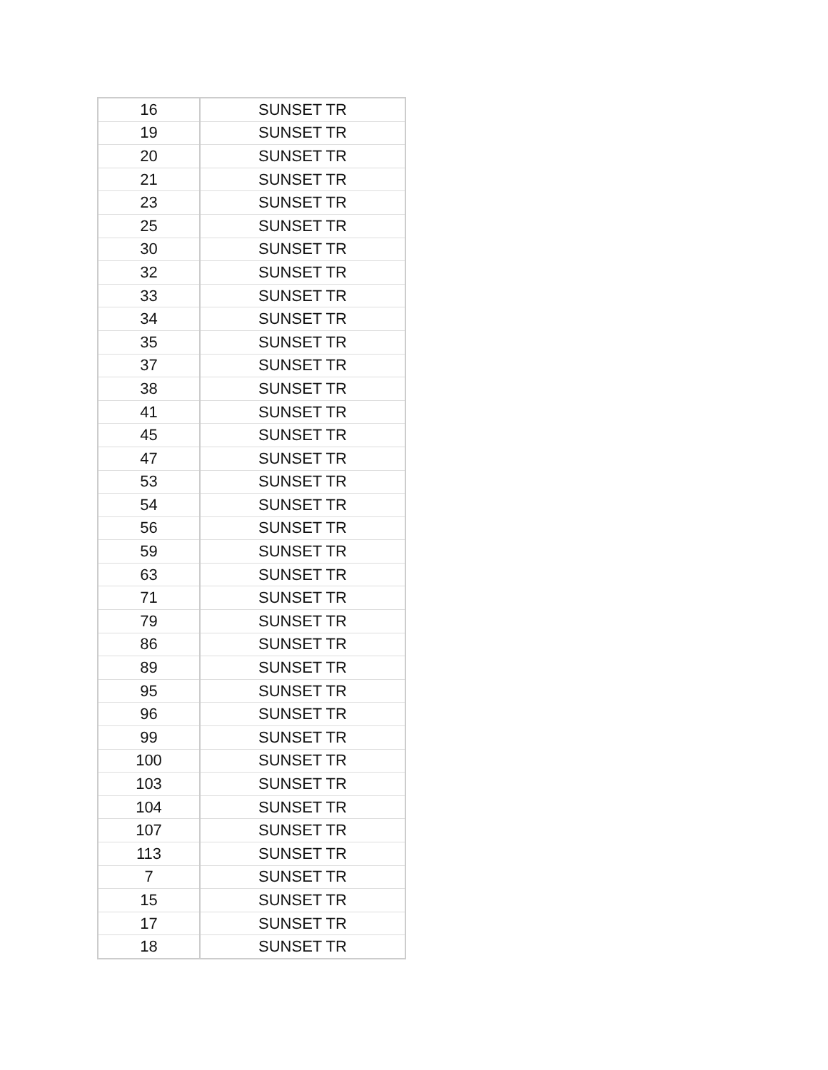| 16 | SUNSET TR |
| 19 | SUNSET TR |
| 20 | SUNSET TR |
| 21 | SUNSET TR |
| 23 | SUNSET TR |
| 25 | SUNSET TR |
| 30 | SUNSET TR |
| 32 | SUNSET TR |
| 33 | SUNSET TR |
| 34 | SUNSET TR |
| 35 | SUNSET TR |
| 37 | SUNSET TR |
| 38 | SUNSET TR |
| 41 | SUNSET TR |
| 45 | SUNSET TR |
| 47 | SUNSET TR |
| 53 | SUNSET TR |
| 54 | SUNSET TR |
| 56 | SUNSET TR |
| 59 | SUNSET TR |
| 63 | SUNSET TR |
| 71 | SUNSET TR |
| 79 | SUNSET TR |
| 86 | SUNSET TR |
| 89 | SUNSET TR |
| 95 | SUNSET TR |
| 96 | SUNSET TR |
| 99 | SUNSET TR |
| 100 | SUNSET TR |
| 103 | SUNSET TR |
| 104 | SUNSET TR |
| 107 | SUNSET TR |
| 113 | SUNSET TR |
| 7 | SUNSET TR |
| 15 | SUNSET TR |
| 17 | SUNSET TR |
| 18 | SUNSET TR |